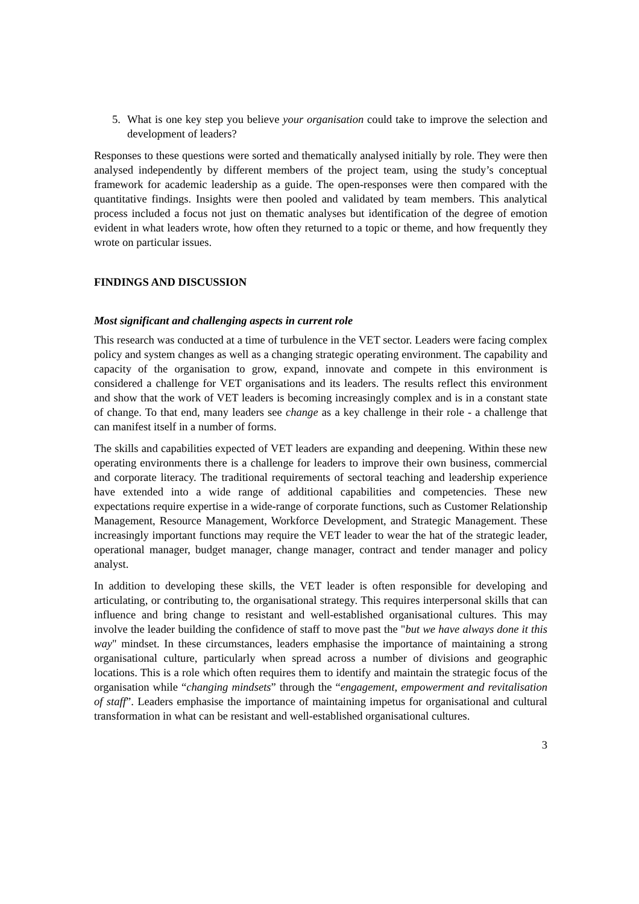5. What is one key step you believe your organisation could take to improve the selection and development of leaders?
Responses to these questions were sorted and thematically analysed initially by role. They were then analysed independently by different members of the project team, using the study’s conceptual framework for academic leadership as a guide. The open-responses were then compared with the quantitative findings. Insights were then pooled and validated by team members. This analytical process included a focus not just on thematic analyses but identification of the degree of emotion evident in what leaders wrote, how often they returned to a topic or theme, and how frequently they wrote on particular issues.
FINDINGS AND DISCUSSION
Most significant and challenging aspects in current role
This research was conducted at a time of turbulence in the VET sector. Leaders were facing complex policy and system changes as well as a changing strategic operating environment. The capability and capacity of the organisation to grow, expand, innovate and compete in this environment is considered a challenge for VET organisations and its leaders. The results reflect this environment and show that the work of VET leaders is becoming increasingly complex and is in a constant state of change. To that end, many leaders see change as a key challenge in their role - a challenge that can manifest itself in a number of forms.
The skills and capabilities expected of VET leaders are expanding and deepening. Within these new operating environments there is a challenge for leaders to improve their own business, commercial and corporate literacy. The traditional requirements of sectoral teaching and leadership experience have extended into a wide range of additional capabilities and competencies. These new expectations require expertise in a wide-range of corporate functions, such as Customer Relationship Management, Resource Management, Workforce Development, and Strategic Management. These increasingly important functions may require the VET leader to wear the hat of the strategic leader, operational manager, budget manager, change manager, contract and tender manager and policy analyst.
In addition to developing these skills, the VET leader is often responsible for developing and articulating, or contributing to, the organisational strategy. This requires interpersonal skills that can influence and bring change to resistant and well-established organisational cultures. This may involve the leader building the confidence of staff to move past the "but we have always done it this way" mindset. In these circumstances, leaders emphasise the importance of maintaining a strong organisational culture, particularly when spread across a number of divisions and geographic locations. This is a role which often requires them to identify and maintain the strategic focus of the organisation while “changing mindsets” through the “engagement, empowerment and revitalisation of staff”. Leaders emphasise the importance of maintaining impetus for organisational and cultural transformation in what can be resistant and well-established organisational cultures.
3